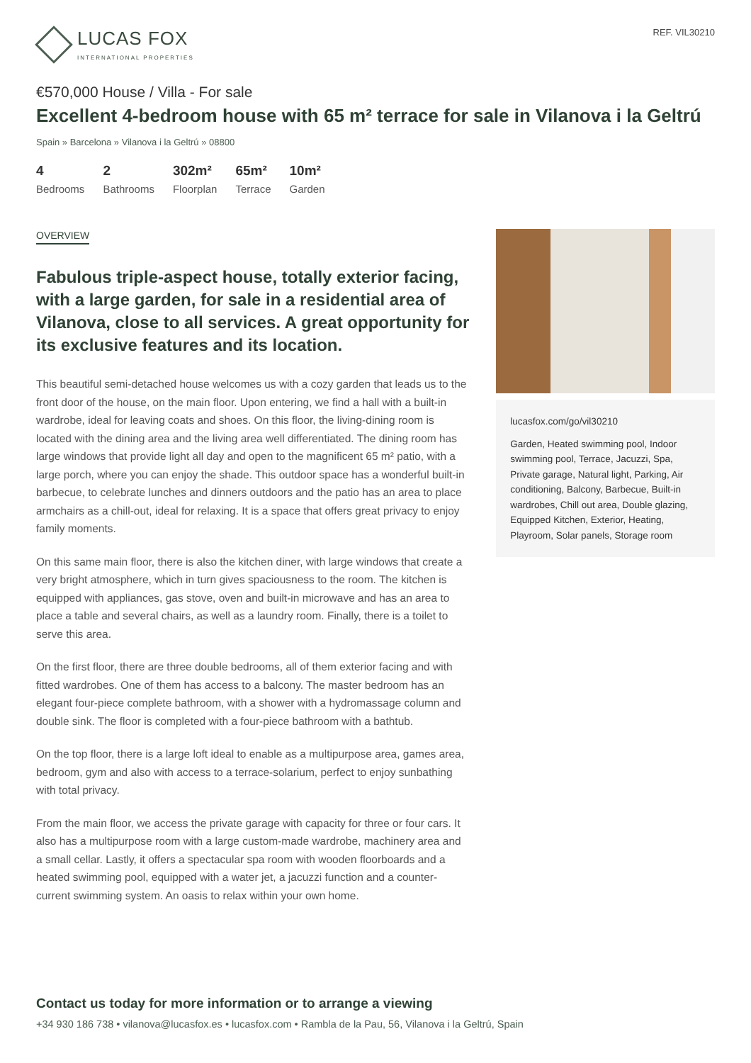LUCAS FOX
INTERNATIONAL PROPERTIES
REF. VIL30210
€570,000 House / Villa - For sale
Excellent 4-bedroom house with 65 m² terrace for sale in Vilanova i la Geltrú
Spain » Barcelona » Vilanova i la Geltrú » 08800
4
Bedrooms
2
Bathrooms
302m²
Floorplan
65m²
Terrace
10m²
Garden
OVERVIEW
Fabulous triple-aspect house, totally exterior facing, with a large garden, for sale in a residential area of Vilanova, close to all services. A great opportunity for its exclusive features and its location.
This beautiful semi-detached house welcomes us with a cozy garden that leads us to the front door of the house, on the main floor. Upon entering, we find a hall with a built-in wardrobe, ideal for leaving coats and shoes. On this floor, the living-dining room is located with the dining area and the living area well differentiated. The dining room has large windows that provide light all day and open to the magnificent 65 m² patio, with a large porch, where you can enjoy the shade. This outdoor space has a wonderful built-in barbecue, to celebrate lunches and dinners outdoors and the patio has an area to place armchairs as a chill-out, ideal for relaxing. It is a space that offers great privacy to enjoy family moments.
On this same main floor, there is also the kitchen diner, with large windows that create a very bright atmosphere, which in turn gives spaciousness to the room. The kitchen is equipped with appliances, gas stove, oven and built-in microwave and has an area to place a table and several chairs, as well as a laundry room. Finally, there is a toilet to serve this area.
On the first floor, there are three double bedrooms, all of them exterior facing and with fitted wardrobes. One of them has access to a balcony. The master bedroom has an elegant four-piece complete bathroom, with a shower with a hydromassage column and double sink. The floor is completed with a four-piece bathroom with a bathtub.
On the top floor, there is a large loft ideal to enable as a multipurpose area, games area, bedroom, gym and also with access to a terrace-solarium, perfect to enjoy sunbathing with total privacy.
From the main floor, we access the private garage with capacity for three or four cars. It also has a multipurpose room with a large custom-made wardrobe, machinery area and a small cellar. Lastly, it offers a spectacular spa room with wooden floorboards and a heated swimming pool, equipped with a water jet, a jacuzzi function and a counter-current swimming system. An oasis to relax within your own home.
lucasfox.com/go/vil30210
Garden, Heated swimming pool, Indoor swimming pool, Terrace, Jacuzzi, Spa, Private garage, Natural light, Parking, Air conditioning, Balcony, Barbecue, Built-in wardrobes, Chill out area, Double glazing, Equipped Kitchen, Exterior, Heating, Playroom, Solar panels, Storage room
Contact us today for more information or to arrange a viewing
+34 930 186 738 • vilanova@lucasfox.es • lucasfox.com • Rambla de la Pau, 56, Vilanova i la Geltrú, Spain